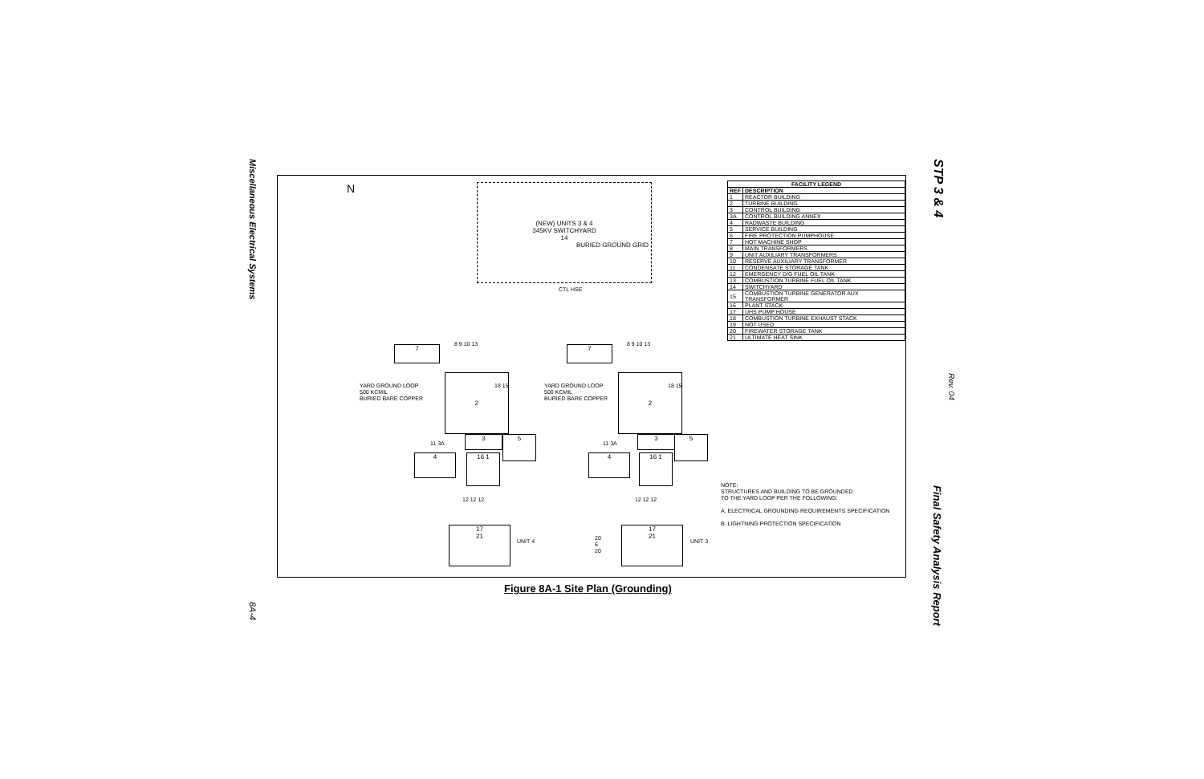Miscellaneous Electrical Systems
8A-4
STP 3 & 4
Rev. 04
Final Safety Analysis Report
N
(NEW) UNITS 3 & 4
345KV SWITCHYARD
14
BURIED GROUND GRID
CTL HSE
| FACILITY LEGEND | |
| --- | --- |
| REF | DESCRIPTION |
| 1 | REACTOR BUILDING |
| 2 | TURBINE BUILDING |
| 3 | CONTROL BUILDING |
| 3A | CONTROL BUILDING ANNEX |
| 4 | RADWASTE BUILDING |
| 5 | SERVICE BUILDING |
| 6 | FIRE PROTECTION PUMPHOUSE |
| 7 | HOT MACHINE SHOP |
| 8 | MAIN TRANSFORMERS |
| 9 | UNIT AUXILIARY TRANSFORMERS |
| 10 | RESERVE AUXILIARY TRANSFORMER |
| 11 | CONDENSATE STORAGE TANK |
| 12 | EMERGENCY D/G FUEL OIL TANK |
| 13 | COMBUSTION TURBINE FUEL OIL TANK |
| 14 | SWITCHYARD |
| 15 | COMBUSTION TURBINE GENERATOR AUX TRANSFORMER |
| 16 | PLANT STACK |
| 17 | UHS PUMP HOUSE |
| 18 | COMBUSTION TURBINE EXHAUST STACK |
| 19 | NOT USED |
| 20 | FIREWATER STORAGE TANK |
| 21 | ULTIMATE HEAT SINK |
7 8 9 10 13
YARD GROUND LOOP
500 KCMIL
BURIED BARE COPPER
2
18 15
3
11 3A
5
4 16 1
12 12 12
17
21
UNIT 4
7 8 9 10 13
YARD GROUND LOOP
500 KCMIL
BURIED BARE COPPER
2
18 15
3
11 3A
5
4 16 1
12 12 12
17
21
UNIT 3
20
6
20
NOTE:
STRUCTURES AND BUILDING TO BE GROUNDED
TO THE YARD LOOP PER THE FOLLOWING:
A. ELECTRICAL GROUNDING REQUIREMENTS SPECIFICATION
B. LIGHTNING PROTECTION SPECIFICATION
Figure 8A-1 Site Plan (Grounding)